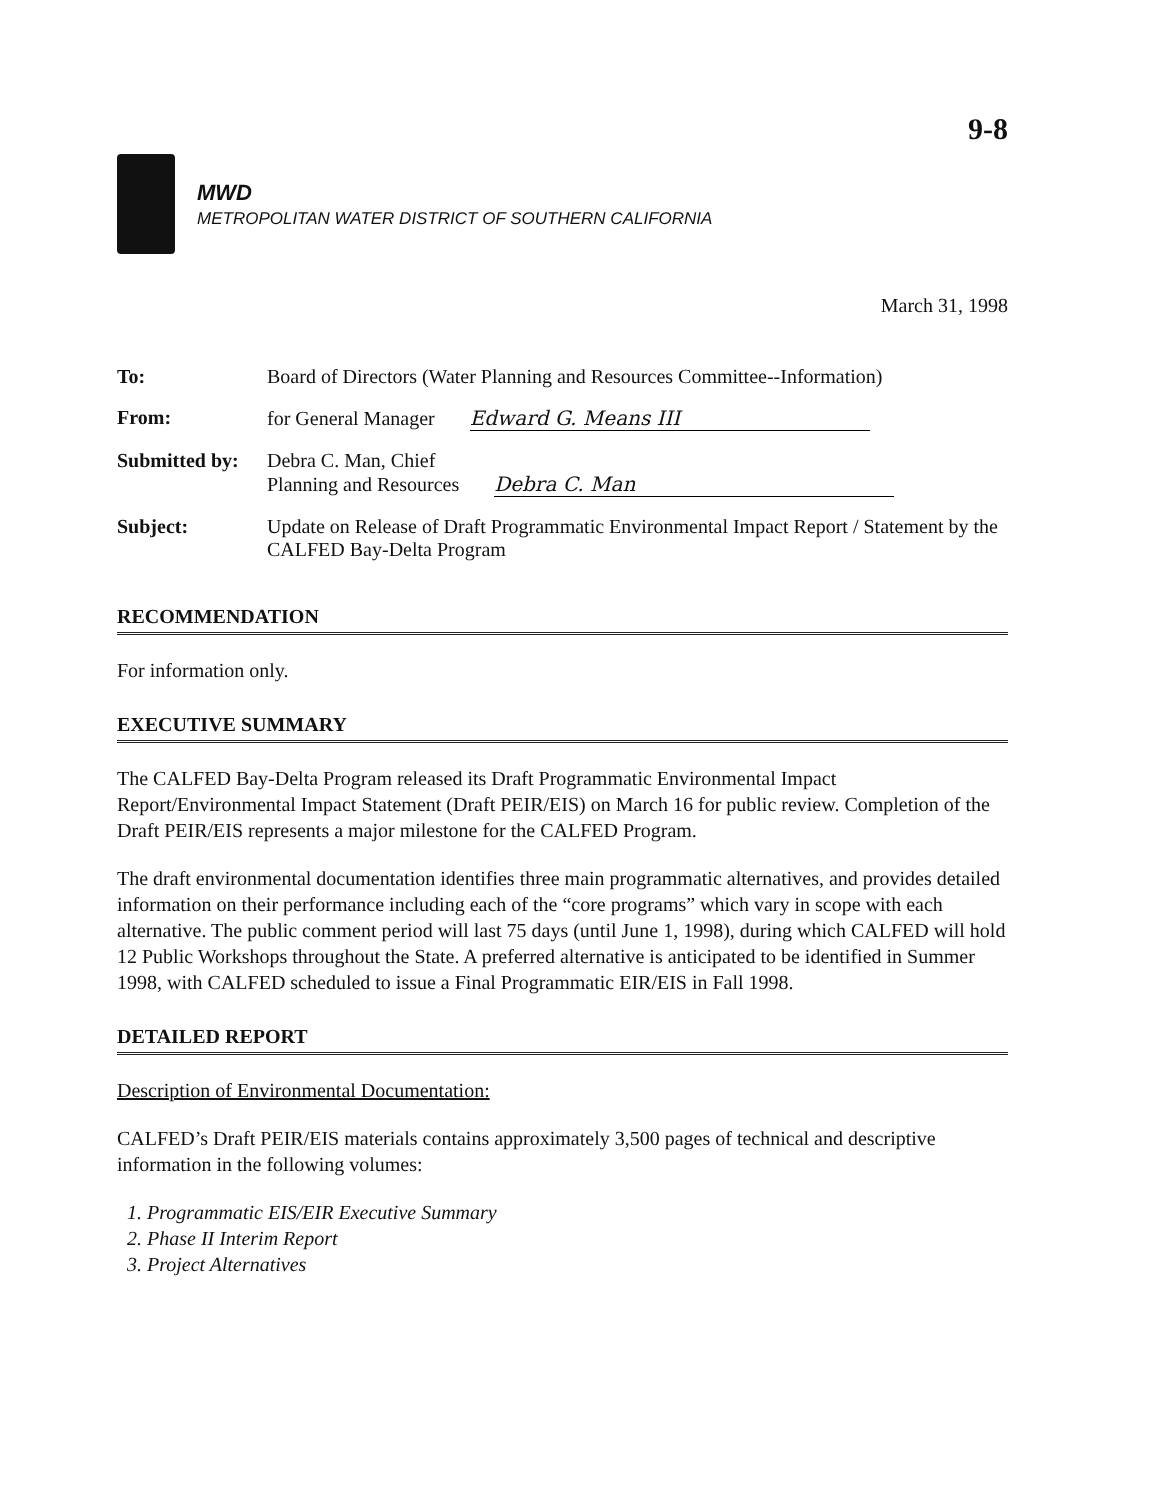9-8
MWD
METROPOLITAN WATER DISTRICT OF SOUTHERN CALIFORNIA
March 31, 1998
| To: | Board of Directors (Water Planning and Resources Committee--Information) |
| From: | for General Manager Edward G. Means III |
| Submitted by: | Debra C. Man, Chief Planning and Resources Debra C. Man |
| Subject: | Update on Release of Draft Programmatic Environmental Impact Report / Statement by the CALFED Bay-Delta Program |
RECOMMENDATION
For information only.
EXECUTIVE SUMMARY
The CALFED Bay-Delta Program released its Draft Programmatic Environmental Impact Report/Environmental Impact Statement (Draft PEIR/EIS) on March 16 for public review. Completion of the Draft PEIR/EIS represents a major milestone for the CALFED Program.
The draft environmental documentation identifies three main programmatic alternatives, and provides detailed information on their performance including each of the “core programs” which vary in scope with each alternative. The public comment period will last 75 days (until June 1, 1998), during which CALFED will hold 12 Public Workshops throughout the State. A preferred alternative is anticipated to be identified in Summer 1998, with CALFED scheduled to issue a Final Programmatic EIR/EIS in Fall 1998.
DETAILED REPORT
Description of Environmental Documentation:
CALFED’s Draft PEIR/EIS materials contains approximately 3,500 pages of technical and descriptive information in the following volumes:
1. Programmatic EIS/EIR Executive Summary
2. Phase II Interim Report
3. Project Alternatives